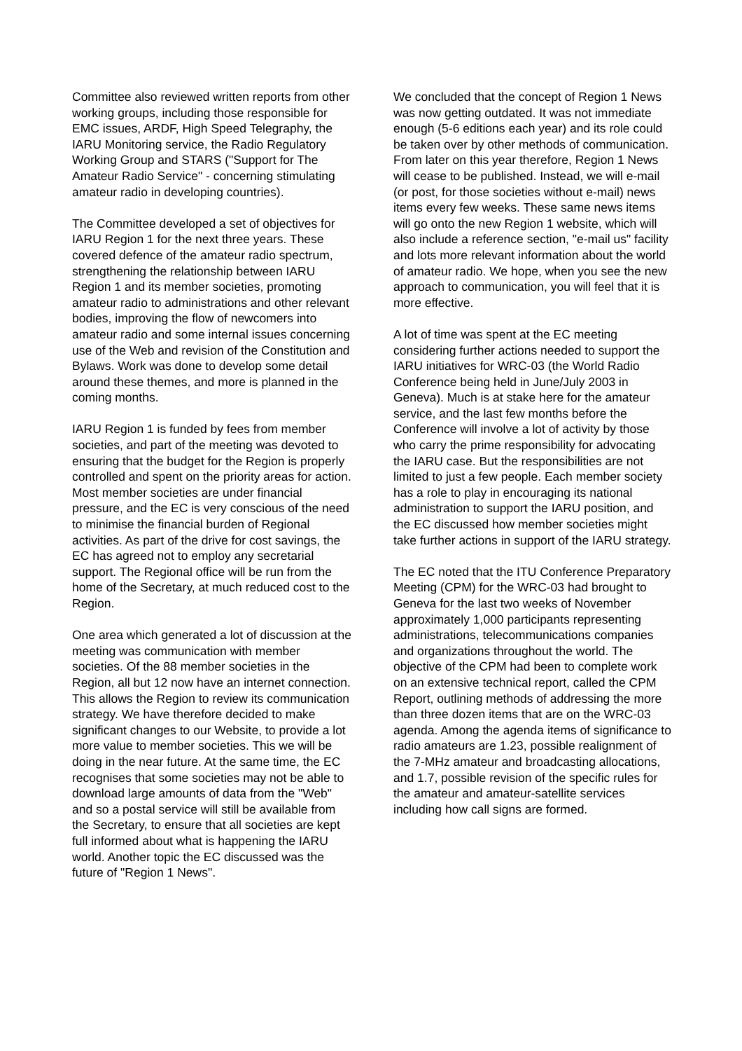Committee also reviewed written reports from other working groups, including those responsible for EMC issues, ARDF, High Speed Telegraphy, the IARU Monitoring service, the Radio Regulatory Working Group and STARS ("Support for The Amateur Radio Service" - concerning stimulating amateur radio in developing countries).
The Committee developed a set of objectives for IARU Region 1 for the next three years. These covered defence of the amateur radio spectrum, strengthening the relationship between IARU Region 1 and its member societies, promoting amateur radio to administrations and other relevant bodies, improving the flow of newcomers into amateur radio and some internal issues concerning use of the Web and revision of the Constitution and Bylaws. Work was done to develop some detail around these themes, and more is planned in the coming months.
IARU Region 1 is funded by fees from member societies, and part of the meeting was devoted to ensuring that the budget for the Region is properly controlled and spent on the priority areas for action. Most member societies are under financial pressure, and the EC is very conscious of the need to minimise the financial burden of Regional activities. As part of the drive for cost savings, the EC has agreed not to employ any secretarial support. The Regional office will be run from the home of the Secretary, at much reduced cost to the Region.
One area which generated a lot of discussion at the meeting was communication with member societies. Of the 88 member societies in the Region, all but 12 now have an internet connection. This allows the Region to review its communication strategy. We have therefore decided to make significant changes to our Website, to provide a lot more value to member societies. This we will be doing in the near future. At the same time, the EC recognises that some societies may not be able to download large amounts of data from the "Web" and so a postal service will still be available from the Secretary, to ensure that all societies are kept full informed about what is happening the IARU world. Another topic the EC discussed was the future of "Region 1 News".
We concluded that the concept of Region 1 News was now getting outdated. It was not immediate enough (5-6 editions each year) and its role could be taken over by other methods of communication. From later on this year therefore, Region 1 News will cease to be published. Instead, we will e-mail (or post, for those societies without e-mail) news items every few weeks. These same news items will go onto the new Region 1 website, which will also include a reference section, "e-mail us" facility and lots more relevant information about the world of amateur radio. We hope, when you see the new approach to communication, you will feel that it is more effective.
A lot of time was spent at the EC meeting considering further actions needed to support the IARU initiatives for WRC-03 (the World Radio Conference being held in June/July 2003 in Geneva). Much is at stake here for the amateur service, and the last few months before the Conference will involve a lot of activity by those who carry the prime responsibility for advocating the IARU case. But the responsibilities are not limited to just a few people. Each member society has a role to play in encouraging its national administration to support the IARU position, and the EC discussed how member societies might take further actions in support of the IARU strategy.
The EC noted that the ITU Conference Preparatory Meeting (CPM) for the WRC-03 had brought to Geneva for the last two weeks of November approximately 1,000 participants representing administrations, telecommunications companies and organizations throughout the world. The objective of the CPM had been to complete work on an extensive technical report, called the CPM Report, outlining methods of addressing the more than three dozen items that are on the WRC-03 agenda. Among the agenda items of significance to radio amateurs are 1.23, possible realignment of the 7-MHz amateur and broadcasting allocations, and 1.7, possible revision of the specific rules for the amateur and amateur-satellite services including how call signs are formed.